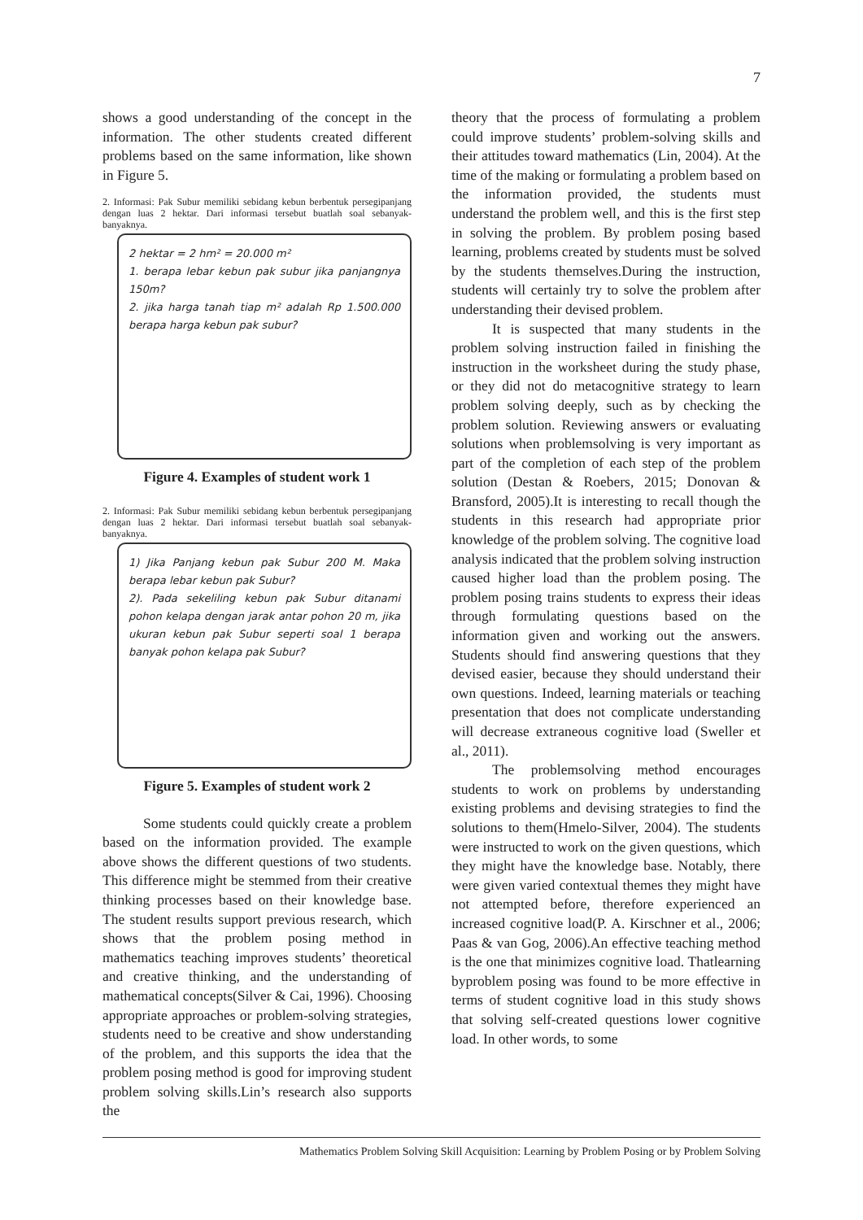7
shows a good understanding of the concept in the information. The other students created different problems based on the same information, like shown in Figure 5.
2. Informasi: Pak Subur memiliki sebidang kebun berbentuk persegipanjang dengan luas 2 hektar. Dari informasi tersebut buatlah soal sebanyak-banyaknya.
2 hektar = 2 hm² = 20.000 m²
1. berapa lebar kebun pak subur jika panjangnya 150m?
2. jika harga tanah tiap m² adalah Rp 1.500.000 berapa harga kebun pak subur?
Figure 4. Examples of student work 1
2. Informasi: Pak Subur memiliki sebidang kebun berbentuk persegipanjang dengan luas 2 hektar. Dari informasi tersebut buatlah soal sebanyak-banyaknya.
1) Jika Panjang kebun pak Subur 200 M. Maka berapa lebar kebun pak Subur?
2). Pada sekeliling kebun pak Subur ditanami pohon kelapa dengan jarak antar pohon 20 m, jika ukuran kebun pak Subur seperti soal 1 berapa banyak pohon kelapa pak Subur?
Figure 5. Examples of student work 2
Some students could quickly create a problem based on the information provided. The example above shows the different questions of two students. This difference might be stemmed from their creative thinking processes based on their knowledge base. The student results support previous research, which shows that the problem posing method in mathematics teaching improves students’ theoretical and creative thinking, and the understanding of mathematical concepts(Silver & Cai, 1996). Choosing appropriate approaches or problem-solving strategies, students need to be creative and show understanding of the problem, and this supports the idea that the problem posing method is good for improving student problem solving skills.Lin’s research also supports the
theory that the process of formulating a problem could improve students’ problem-solving skills and their attitudes toward mathematics (Lin, 2004). At the time of the making or formulating a problem based on the information provided, the students must understand the problem well, and this is the first step in solving the problem. By problem posing based learning, problems created by students must be solved by the students themselves.During the instruction, students will certainly try to solve the problem after understanding their devised problem.
It is suspected that many students in the problem solving instruction failed in finishing the instruction in the worksheet during the study phase, or they did not do metacognitive strategy to learn problem solving deeply, such as by checking the problem solution. Reviewing answers or evaluating solutions when problemsolving is very important as part of the completion of each step of the problem solution (Destan & Roebers, 2015; Donovan & Bransford, 2005).It is interesting to recall though the students in this research had appropriate prior knowledge of the problem solving. The cognitive load analysis indicated that the problem solving instruction caused higher load than the problem posing. The problem posing trains students to express their ideas through formulating questions based on the information given and working out the answers. Students should find answering questions that they devised easier, because they should understand their own questions. Indeed, learning materials or teaching presentation that does not complicate understanding will decrease extraneous cognitive load (Sweller et al., 2011).
The problemsolving method encourages students to work on problems by understanding existing problems and devising strategies to find the solutions to them(Hmelo-Silver, 2004). The students were instructed to work on the given questions, which they might have the knowledge base. Notably, there were given varied contextual themes they might have not attempted before, therefore experienced an increased cognitive load(P. A. Kirschner et al., 2006; Paas & van Gog, 2006).An effective teaching method is the one that minimizes cognitive load. Thatlearning byproblem posing was found to be more effective in terms of student cognitive load in this study shows that solving self-created questions lower cognitive load. In other words, to some
Mathematics Problem Solving Skill Acquisition: Learning by Problem Posing or by Problem Solving